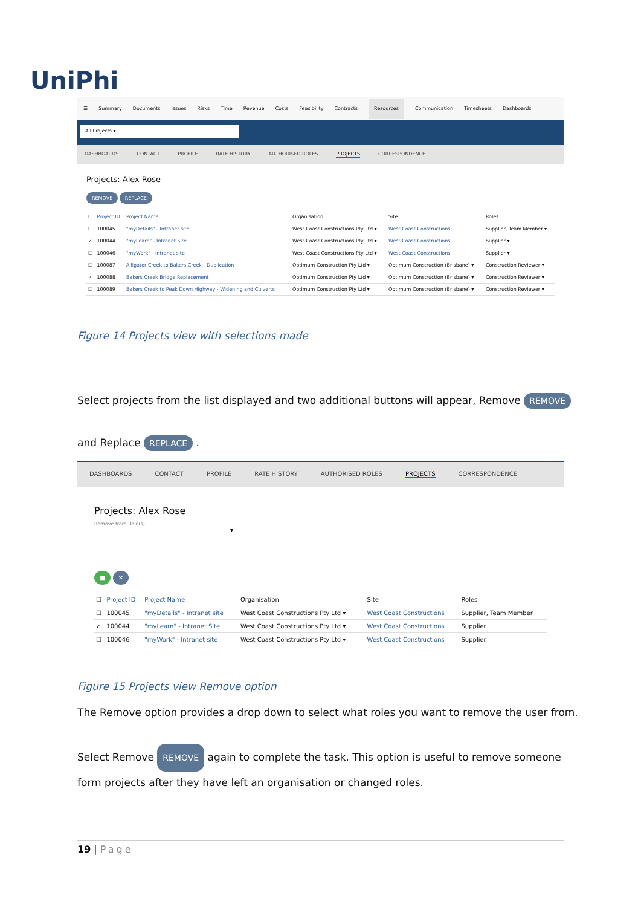UniPhi
☰ Summary Documents Issues Risks Time Revenue Costs Feasibility Contracts Resources Communication Timesheets Dashboards
All Projects ▾
DASHBOARDS CONTACT PROFILE RATE HISTORY AUTHORISED ROLES PROJECTS CORRESPONDENCE
Projects: Alex Rose
REMOVE REPLACE
| ☐ | Project ID | Project Name | Organisation | Site | Roles |
| --- | --- | --- | --- | --- | --- |
| ☐ | 100045 | "myDetails" - Intranet site | West Coast Constructions Pty Ltd ▾ | West Coast Constructions | Supplier, Team Member ▾ |
| ✓ | 100044 | "myLearn" - Intranet Site | West Coast Constructions Pty Ltd ▾ | West Coast Constructions | Supplier ▾ |
| ☐ | 100046 | "myWork" - Intranet site | West Coast Constructions Pty Ltd ▾ | West Coast Constructions | Supplier ▾ |
| ☐ | 100087 | Alligator Creek to Bakers Creek - Duplication | Optimum Construction Pty Ltd ▾ | Optimum Construction (Brisbane) ▾ | Construction Reviewer ▾ |
| ✓ | 100088 | Bakers Creek Bridge Replacement | Optimum Construction Pty Ltd ▾ | Optimum Construction (Brisbane) ▾ | Construction Reviewer ▾ |
| ☐ | 100089 | Bakers Creek to Peak Down Highway - Widening and Culverts | Optimum Construction Pty Ltd ▾ | Optimum Construction (Brisbane) ▾ | Construction Reviewer ▾ |
Figure 14 Projects view with selections made
Select projects from the list displayed and two additional buttons will appear, Remove REMOVE
and Replace REPLACE .
DASHBOARDS CONTACT PROFILE RATE HISTORY AUTHORISED ROLES PROJECTS CORRESPONDENCE
Projects: Alex Rose
Remove from Role(s)
▾
■ ✕
| ☐ | Project ID | Project Name | Organisation | Site | Roles |
| --- | --- | --- | --- | --- | --- |
| ☐ | 100045 | "myDetails" - Intranet site | West Coast Constructions Pty Ltd ▾ | West Coast Constructions | Supplier, Team Member |
| ✓ | 100044 | "myLearn" - Intranet Site | West Coast Constructions Pty Ltd ▾ | West Coast Constructions | Supplier |
| ☐ | 100046 | "myWork" - Intranet site | West Coast Constructions Pty Ltd ▾ | West Coast Constructions | Supplier |
Figure 15 Projects view Remove option
The Remove option provides a drop down to select what roles you want to remove the user from.
Select Remove REMOVE again to complete the task. This option is useful to remove someone form projects after they have left an organisation or changed roles.
19 | Page